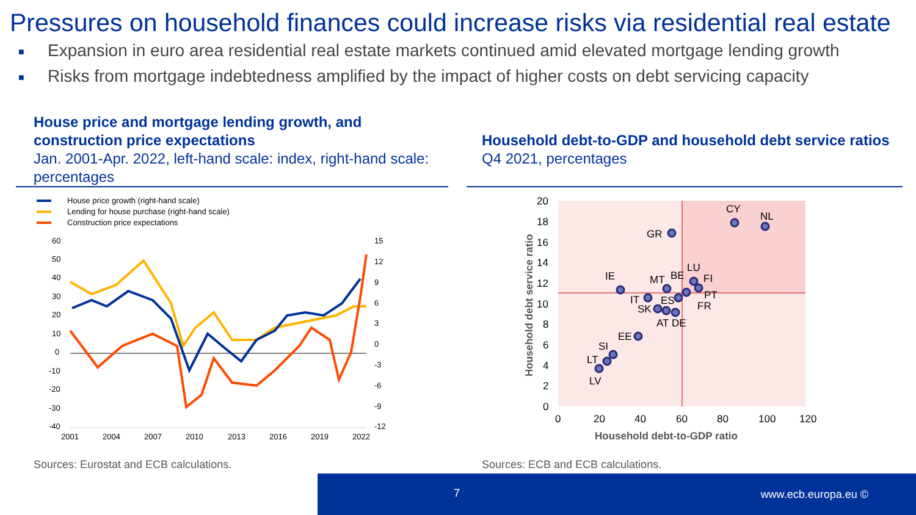Pressures on household finances could increase risks via residential real estate
■ Expansion in euro area residential real estate markets continued amid elevated mortgage lending growth
■ Risks from mortgage indebtedness amplified by the impact of higher costs on debt servicing capacity
House price and mortgage lending growth, and construction price expectations
Jan. 2001-Apr. 2022, left-hand scale: index, right-hand scale: percentages
House price growth (right-hand scale)
Lending for house purchase (right-hand scale)
Construction price expectations
60
50
40
30
20
10
0
-10
-20
-30
-40
15
12
9
6
3
0
-3
-6
-9
-12
2001
2004
2007
2010
2013
2016
2019
2022
Sources: Eurostat and ECB calculations.
Household debt-to-GDP and household debt service ratios
Q4 2021, percentages
20
18
16
14
12
10
8
6
4
2
0
0
20
40
60
80
100
120
Household debt-to-GDP ratio
Household debt service ratio
CY
NL
GR
IE
MT
BE
LU
FI
PT
IT
ES
FR
SK
AT
DE
EE
SI
LT
LV
Sources: ECB and ECB calculations.
7 www.ecb.europa.eu ©